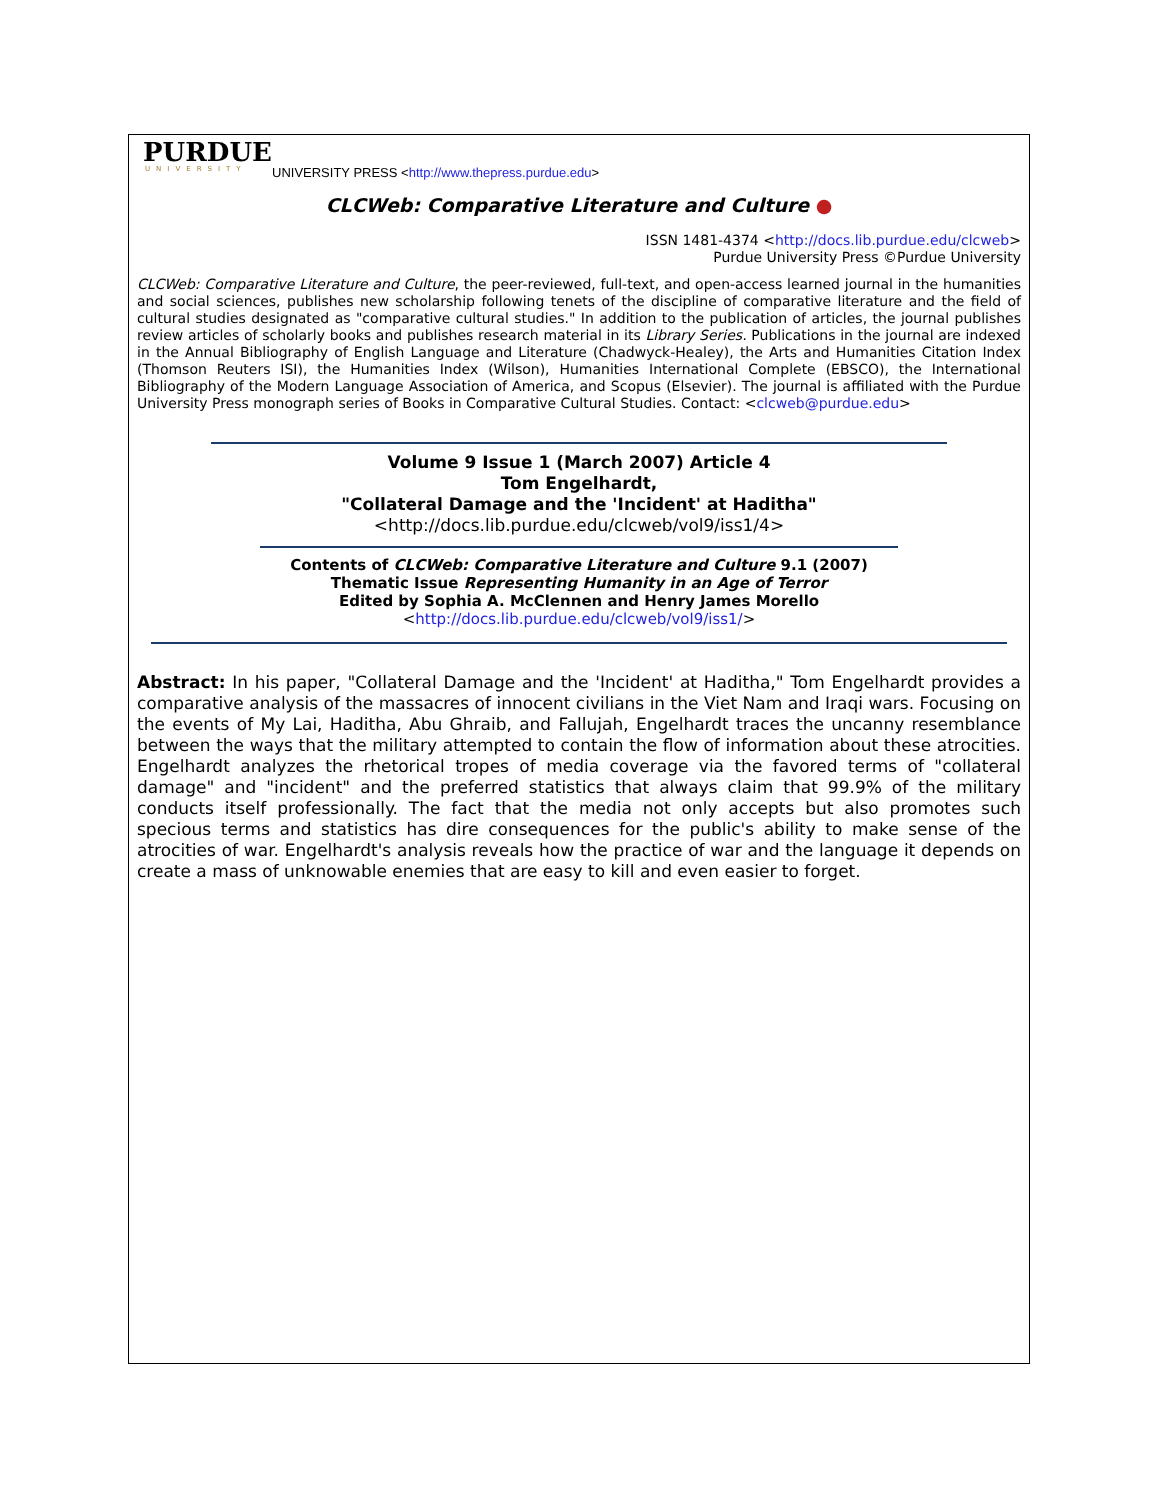PURDUE
UNIVERSITY
UNIVERSITY PRESS <http://www.thepress.purdue.edu>
CLCWeb: Comparative Literature and Culture ●
ISSN 1481-4374 <http://docs.lib.purdue.edu/clcweb>
Purdue University Press ©Purdue University
CLCWeb: Comparative Literature and Culture, the peer-reviewed, full-text, and open-access learned journal in the humanities and social sciences, publishes new scholarship following tenets of the discipline of comparative literature and the field of cultural studies designated as "comparative cultural studies." In addition to the publication of articles, the journal publishes review articles of scholarly books and publishes research material in its Library Series. Publications in the journal are indexed in the Annual Bibliography of English Language and Literature (Chadwyck-Healey), the Arts and Humanities Citation Index (Thomson Reuters ISI), the Humanities Index (Wilson), Humanities International Complete (EBSCO), the International Bibliography of the Modern Language Association of America, and Scopus (Elsevier). The journal is affiliated with the Purdue University Press monograph series of Books in Comparative Cultural Studies. Contact: <clcweb@purdue.edu>
Volume 9 Issue 1 (March 2007) Article 4
Tom Engelhardt,
"Collateral Damage and the 'Incident' at Haditha"
<http://docs.lib.purdue.edu/clcweb/vol9/iss1/4>
Contents of CLCWeb: Comparative Literature and Culture 9.1 (2007)
Thematic Issue Representing Humanity in an Age of Terror
Edited by Sophia A. McClennen and Henry James Morello
<http://docs.lib.purdue.edu/clcweb/vol9/iss1/>
Abstract: In his paper, "Collateral Damage and the 'Incident' at Haditha," Tom Engelhardt provides a comparative analysis of the massacres of innocent civilians in the Viet Nam and Iraqi wars. Focusing on the events of My Lai, Haditha, Abu Ghraib, and Fallujah, Engelhardt traces the uncanny resemblance between the ways that the military attempted to contain the flow of information about these atrocities. Engelhardt analyzes the rhetorical tropes of media coverage via the favored terms of "collateral damage" and "incident" and the preferred statistics that always claim that 99.9% of the military conducts itself professionally. The fact that the media not only accepts but also promotes such specious terms and statistics has dire consequences for the public's ability to make sense of the atrocities of war. Engelhardt's analysis reveals how the practice of war and the language it depends on create a mass of unknowable enemies that are easy to kill and even easier to forget.